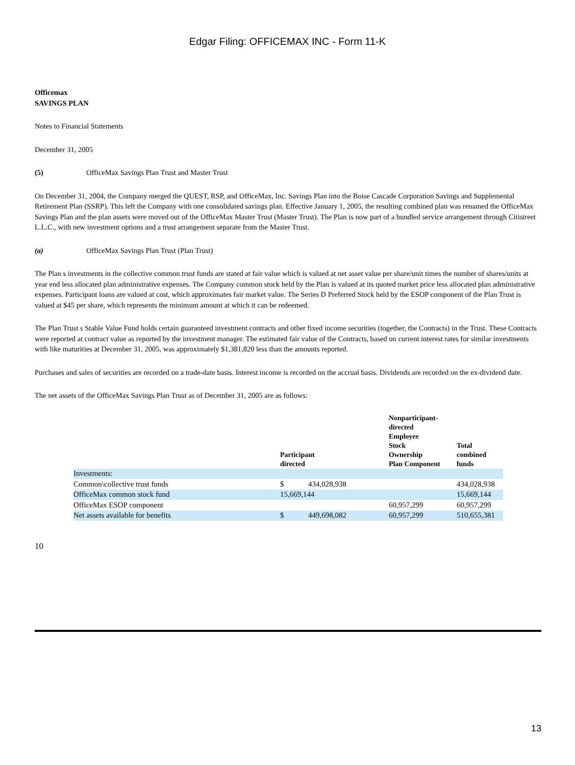Edgar Filing: OFFICEMAX INC - Form 11-K
Officemax
SAVINGS PLAN
Notes to Financial Statements
December 31, 2005
(5) OfficeMax Savings Plan Trust and Master Trust
On December 31, 2004, the Company merged the QUEST, RSP, and OfficeMax, Inc. Savings Plan into the Boise Cascade Corporation Savings and Supplemental Retirement Plan (SSRP). This left the Company with one consolidated savings plan. Effective January 1, 2005, the resulting combined plan was renamed the OfficeMax Savings Plan and the plan assets were moved out of the OfficeMax Master Trust (Master Trust). The Plan is now part of a bundled service arrangement through Citistreet L.L.C., with new investment options and a trust arrangement separate from the Master Trust.
(a) OfficeMax Savings Plan Trust (Plan Trust)
The Plan s investments in the collective common trust funds are stated at fair value which is valued at net asset value per share/unit times the number of shares/units at year end less allocated plan administrative expenses. The Company common stock held by the Plan is valued at its quoted market price less allocated plan administrative expenses. Participant loans are valued at cost, which approximates fair market value. The Series D Preferred Stock held by the ESOP component of the Plan Trust is valued at $45 per share, which represents the minimum amount at which it can be redeemed.
The Plan Trust s Stable Value Fund holds certain guaranteed investment contracts and other fixed income securities (together, the Contracts) in the Trust. These Contracts were reported at contract value as reported by the investment manager. The estimated fair value of the Contracts, based on current interest rates for similar investments with like maturities at December 31, 2005, was approximately $1,381,820 less than the amounts reported.
Purchases and sales of securities are recorded on a trade-date basis. Interest income is recorded on the accrual basis. Dividends are recorded on the ex-dividend date.
The net assets of the OfficeMax Savings Plan Trust as of December 31, 2005 are as follows:
| | Participant directed | | Nonparticipant- directed Employee Stock Ownership Plan Component | Total combined funds |
| --- | --- | --- | --- | --- |
| Investments: | | | | |
| Common\collective trust funds | $ | 434,028,938 | | 434,028,938 |
| OfficeMax common stock fund | 15,669,144 | | | 15,669,144 |
| OfficeMax ESOP component | | | 60,957,299 | 60,957,299 |
| Net assets available for benefits | $ | 449,698,082 | 60,957,299 | 510,655,381 |
10
13